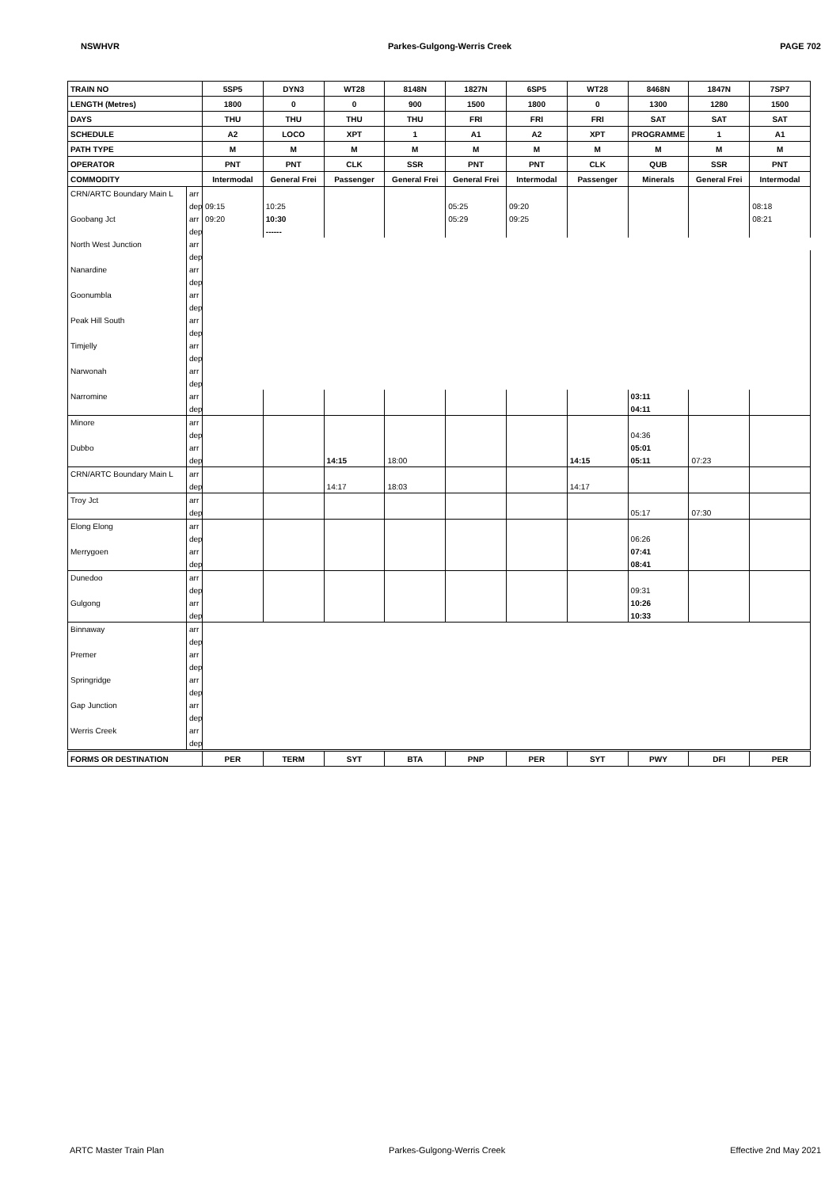NSWHVR Parkes-Gulgong-Werris Creek PAGE 702
| TRAIN NO | | 5SP5 | DYN3 | WT28 | 8148N | 1827N | 6SP5 | WT28 | 8468N | 1847N | 7SP7 |
| LENGTH (Metres) | | 1800 | 0 | 0 | 900 | 1500 | 1800 | 0 | 1300 | 1280 | 1500 |
| DAYS | | THU | THU | THU | THU | FRI | FRI | FRI | SAT | SAT | SAT |
| SCHEDULE | | A2 | LOCO | XPT | 1 | A1 | A2 | XPT | PROGRAMME | 1 | A1 |
| PATH TYPE | | M | M | M | M | M | M | M | M | M | M |
| OPERATOR | | PNT | PNT | CLK | SSR | PNT | PNT | CLK | QUB | SSR | PNT |
| COMMODITY | | Intermodal | General Frei | Passenger | General Frei | General Frei | Intermodal | Passenger | Minerals | General Frei | Intermodal |
| CRN/ARTC Boundary Main L | arr | | | | | | | | | | |
| | dep | 09:15 | 10:25 | | | 05:25 | 09:20 | | | | 08:18 |
| Goobang Jct | arr | 09:20 | 10:30 | | | 05:29 | 09:25 | | | | 08:21 |
| | dep | | ------ | | | | | | | | |
| North West Junction | arr | | | | | | | | | | |
| | dep | | | | | | | | | | |
| Nanardine | arr | | | | | | | | | | |
| | dep | | | | | | | | | | |
| Goonumbla | arr | | | | | | | | | | |
| | dep | | | | | | | | | | |
| Peak Hill South | arr | | | | | | | | | | |
| | dep | | | | | | | | | | |
| Timjelly | arr | | | | | | | | | | |
| | dep | | | | | | | | | | |
| Narwonah | arr | | | | | | | | | | |
| | dep | | | | | | | | | | |
| Narromine | arr | | | | | | | | 03:11 | | |
| | dep | | | | | | | | 04:11 | | |
| Minore | arr | | | | | | | | | | |
| | dep | | | | | | | | 04:36 | | |
| Dubbo | arr | | | | | | | | 05:01 | | |
| | dep | | | 14:15 | 18:00 | | | 14:15 | 05:11 | 07:23 | |
| CRN/ARTC Boundary Main L | arr | | | | | | | | | | |
| | dep | | | 14:17 | 18:03 | | | 14:17 | | | |
| Troy Jct | arr | | | | | | | | | | |
| | dep | | | | | | | | 05:17 | 07:30 | |
| Elong Elong | arr | | | | | | | | | | |
| | dep | | | | | | | | 06:26 | | |
| Merrygoen | arr | | | | | | | | 07:41 | | |
| | dep | | | | | | | | 08:41 | | |
| Dunedoo | arr | | | | | | | | | | |
| | dep | | | | | | | | 09:31 | | |
| Gulgong | arr | | | | | | | | 10:26 | | |
| | dep | | | | | | | | 10:33 | | |
| Binnaway | arr | | | | | | | | | | |
| | dep | | | | | | | | | | |
| Premer | arr | | | | | | | | | | |
| | dep | | | | | | | | | | |
| Springridge | arr | | | | | | | | | | |
| | dep | | | | | | | | | | |
| Gap Junction | arr | | | | | | | | | | |
| | dep | | | | | | | | | | |
| Werris Creek | arr | | | | | | | | | | |
| | dep | | | | | | | | | | |
| FORMS OR DESTINATION | | PER | TERM | SYT | BTA | PNP | PER | SYT | PWY | DFI | PER |
ARTC Master Train Plan Parkes-Gulgong-Werris Creek Effective 2nd May 2021